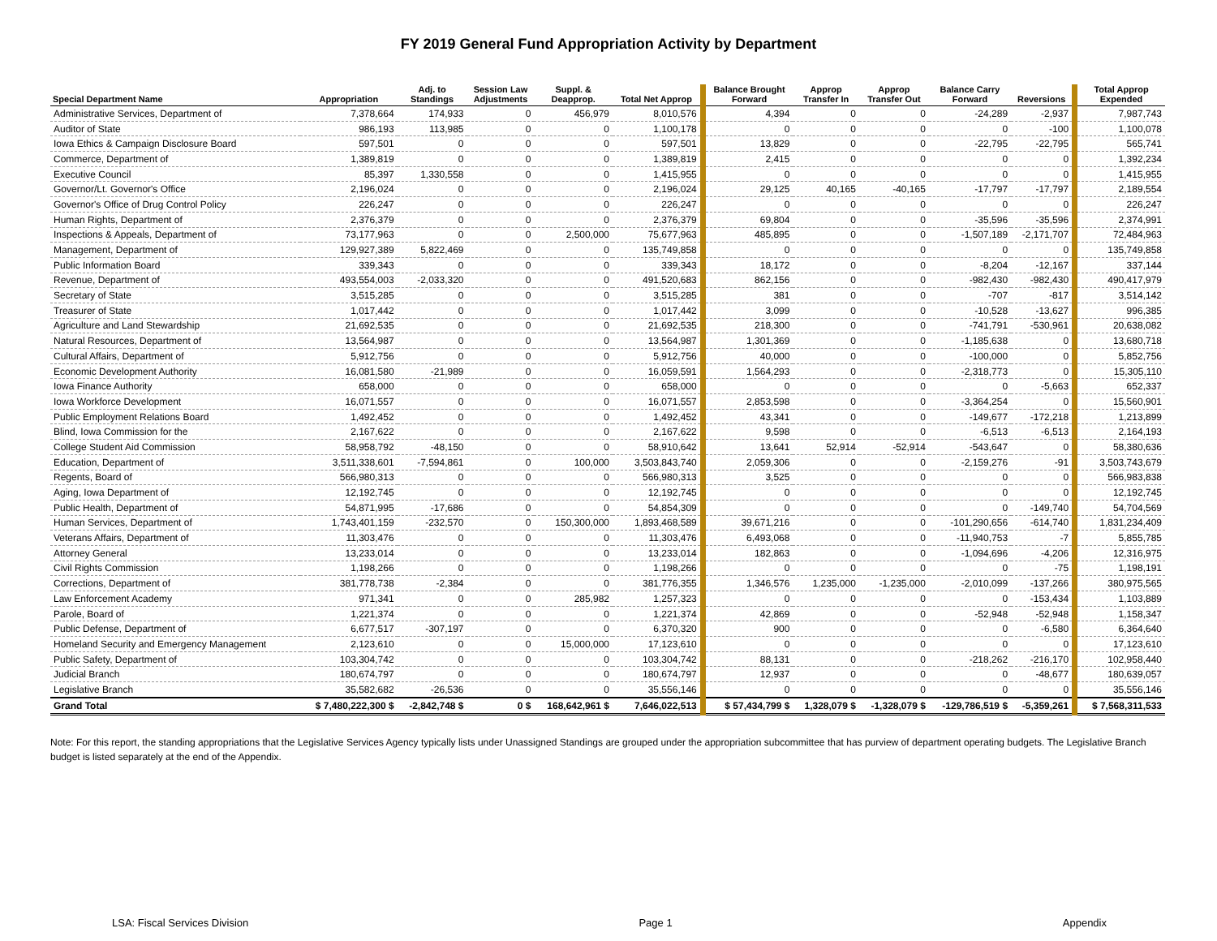FY 2019 General Fund Appropriation Activity by Department
| Special Department Name | Appropriation | Adj. to Standings | Session Law Adjustments | Suppl. & Deapprop. | Total Net Approp | Balance Brought Forward | Approp Transfer In | Approp Transfer Out | Balance Carry Forward | Reversions | Total Approp Expended |
| --- | --- | --- | --- | --- | --- | --- | --- | --- | --- | --- | --- |
| Administrative Services, Department of | 7,378,664 | 174,933 | 0 | 456,979 | 8,010,576 | 4,394 | 0 | 0 | -24,289 | -2,937 | 7,987,743 |
| Auditor of State | 986,193 | 113,985 | 0 | 0 | 1,100,178 | 0 | 0 | 0 | 0 | -100 | 1,100,078 |
| Iowa Ethics & Campaign Disclosure Board | 597,501 | 0 | 0 | 0 | 597,501 | 13,829 | 0 | 0 | -22,795 | -22,795 | 565,741 |
| Commerce, Department of | 1,389,819 | 0 | 0 | 0 | 1,389,819 | 2,415 | 0 | 0 | 0 | 0 | 1,392,234 |
| Executive Council | 85,397 | 1,330,558 | 0 | 0 | 1,415,955 | 0 | 0 | 0 | 0 | 0 | 1,415,955 |
| Governor/Lt. Governor's Office | 2,196,024 | 0 | 0 | 0 | 2,196,024 | 29,125 | 40,165 | -40,165 | -17,797 | -17,797 | 2,189,554 |
| Governor's Office of Drug Control Policy | 226,247 | 0 | 0 | 0 | 226,247 | 0 | 0 | 0 | 0 | 0 | 226,247 |
| Human Rights, Department of | 2,376,379 | 0 | 0 | 0 | 2,376,379 | 69,804 | 0 | 0 | -35,596 | -35,596 | 2,374,991 |
| Inspections & Appeals, Department of | 73,177,963 | 0 | 0 | 2,500,000 | 75,677,963 | 485,895 | 0 | 0 | -1,507,189 | -2,171,707 | 72,484,963 |
| Management, Department of | 129,927,389 | 5,822,469 | 0 | 0 | 135,749,858 | 0 | 0 | 0 | 0 | 0 | 135,749,858 |
| Public Information Board | 339,343 | 0 | 0 | 0 | 339,343 | 18,172 | 0 | 0 | -8,204 | -12,167 | 337,144 |
| Revenue, Department of | 493,554,003 | -2,033,320 | 0 | 0 | 491,520,683 | 862,156 | 0 | 0 | -982,430 | -982,430 | 490,417,979 |
| Secretary of State | 3,515,285 | 0 | 0 | 0 | 3,515,285 | 381 | 0 | 0 | -707 | -817 | 3,514,142 |
| Treasurer of State | 1,017,442 | 0 | 0 | 0 | 1,017,442 | 3,099 | 0 | 0 | -10,528 | -13,627 | 996,385 |
| Agriculture and Land Stewardship | 21,692,535 | 0 | 0 | 0 | 21,692,535 | 218,300 | 0 | 0 | -741,791 | -530,961 | 20,638,082 |
| Natural Resources, Department of | 13,564,987 | 0 | 0 | 0 | 13,564,987 | 1,301,369 | 0 | 0 | -1,185,638 | 0 | 13,680,718 |
| Cultural Affairs, Department of | 5,912,756 | 0 | 0 | 0 | 5,912,756 | 40,000 | 0 | 0 | -100,000 | 0 | 5,852,756 |
| Economic Development Authority | 16,081,580 | -21,989 | 0 | 0 | 16,059,591 | 1,564,293 | 0 | 0 | -2,318,773 | 0 | 15,305,110 |
| Iowa Finance Authority | 658,000 | 0 | 0 | 0 | 658,000 | 0 | 0 | 0 | 0 | -5,663 | 652,337 |
| Iowa Workforce Development | 16,071,557 | 0 | 0 | 0 | 16,071,557 | 2,853,598 | 0 | 0 | -3,364,254 | 0 | 15,560,901 |
| Public Employment Relations Board | 1,492,452 | 0 | 0 | 0 | 1,492,452 | 43,341 | 0 | 0 | -149,677 | -172,218 | 1,213,899 |
| Blind, Iowa Commission for the | 2,167,622 | 0 | 0 | 0 | 2,167,622 | 9,598 | 0 | 0 | -6,513 | -6,513 | 2,164,193 |
| College Student Aid Commission | 58,958,792 | -48,150 | 0 | 0 | 58,910,642 | 13,641 | 52,914 | -52,914 | -543,647 | 0 | 58,380,636 |
| Education, Department of | 3,511,338,601 | -7,594,861 | 0 | 100,000 | 3,503,843,740 | 2,059,306 | 0 | 0 | -2,159,276 | -91 | 3,503,743,679 |
| Regents, Board of | 566,980,313 | 0 | 0 | 0 | 566,980,313 | 3,525 | 0 | 0 | 0 | 0 | 566,983,838 |
| Aging, Iowa Department of | 12,192,745 | 0 | 0 | 0 | 12,192,745 | 0 | 0 | 0 | 0 | 0 | 12,192,745 |
| Public Health, Department of | 54,871,995 | -17,686 | 0 | 0 | 54,854,309 | 0 | 0 | 0 | 0 | -149,740 | 54,704,569 |
| Human Services, Department of | 1,743,401,159 | -232,570 | 0 | 150,300,000 | 1,893,468,589 | 39,671,216 | 0 | 0 | -101,290,656 | -614,740 | 1,831,234,409 |
| Veterans Affairs, Department of | 11,303,476 | 0 | 0 | 0 | 11,303,476 | 6,493,068 | 0 | 0 | -11,940,753 | -7 | 5,855,785 |
| Attorney General | 13,233,014 | 0 | 0 | 0 | 13,233,014 | 182,863 | 0 | 0 | -1,094,696 | -4,206 | 12,316,975 |
| Civil Rights Commission | 1,198,266 | 0 | 0 | 0 | 1,198,266 | 0 | 0 | 0 | 0 | -75 | 1,198,191 |
| Corrections, Department of | 381,778,738 | -2,384 | 0 | 0 | 381,776,355 | 1,346,576 | 1,235,000 | -1,235,000 | -2,010,099 | -137,266 | 380,975,565 |
| Law Enforcement Academy | 971,341 | 0 | 0 | 285,982 | 1,257,323 | 0 | 0 | 0 | 0 | -153,434 | 1,103,889 |
| Parole, Board of | 1,221,374 | 0 | 0 | 0 | 1,221,374 | 42,869 | 0 | 0 | -52,948 | -52,948 | 1,158,347 |
| Public Defense, Department of | 6,677,517 | -307,197 | 0 | 0 | 6,370,320 | 900 | 0 | 0 | 0 | -6,580 | 6,364,640 |
| Homeland Security and Emergency Management | 2,123,610 | 0 | 0 | 15,000,000 | 17,123,610 | 0 | 0 | 0 | 0 | 0 | 17,123,610 |
| Public Safety, Department of | 103,304,742 | 0 | 0 | 0 | 103,304,742 | 88,131 | 0 | 0 | -218,262 | -216,170 | 102,958,440 |
| Judicial Branch | 180,674,797 | 0 | 0 | 0 | 180,674,797 | 12,937 | 0 | 0 | 0 | -48,677 | 180,639,057 |
| Legislative Branch | 35,582,682 | -26,536 | 0 | 0 | 35,556,146 | 0 | 0 | 0 | 0 | 0 | 35,556,146 |
| Grand Total | $ 7,480,222,300 $ | -2,842,748 $ | 0 $ | 168,642,961 $ | 7,646,022,513 | $ 57,434,799 $ | 1,328,079 $ | -1,328,079 $ | -129,786,519 $ | -5,359,261 | $ 7,568,311,533 |
Note: For this report, the standing appropriations that the Legislative Services Agency typically lists under Unassigned Standings are grouped under the appropriation subcommittee that has purview of department operating budgets. The Legislative Branch budget is listed separately at the end of the Appendix.
LSA: Fiscal Services Division Page 1 Appendix